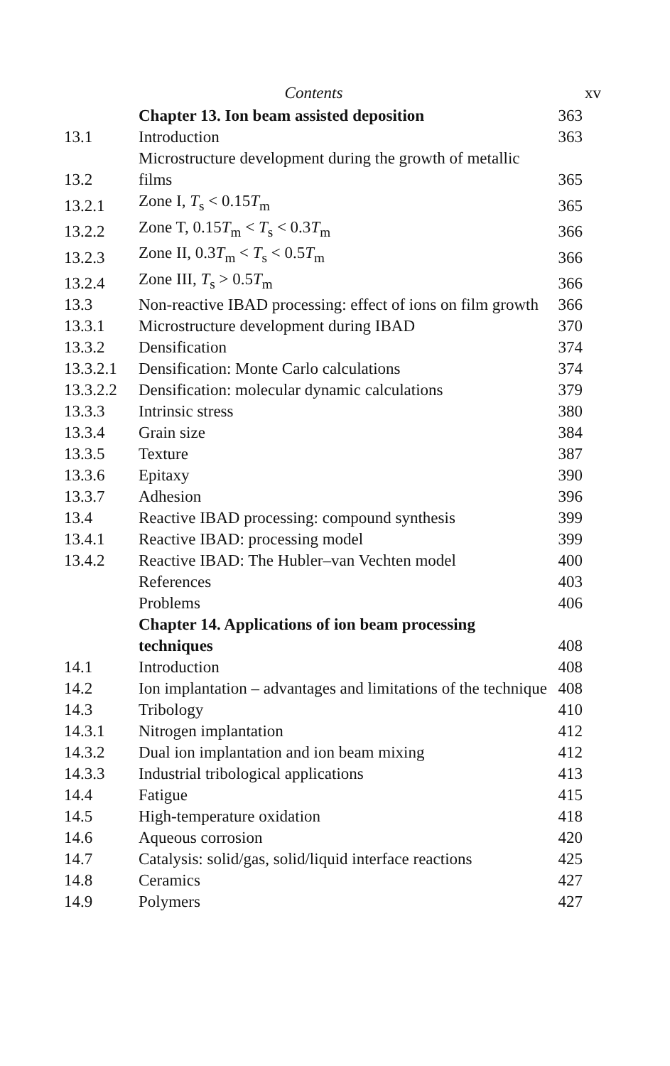Contents xv
| | Chapter 13. Ion beam assisted deposition | 363 |
| 13.1 | Introduction | 363 |
| 13.2 | Microstructure development during the growth of metallic films | 365 |
| 13.2.1 | Zone I, T<sub>s</sub> < 0.15 T<sub>m</sub> | 365 |
| 13.2.2 | Zone T, 0.15 T<sub>m</sub> < T<sub>s</sub> < 0.3 T<sub>m</sub> | 366 |
| 13.2.3 | Zone II, 0.3 T<sub>m</sub> < T<sub>s</sub> < 0.5 T<sub>m</sub> | 366 |
| 13.2.4 | Zone III, T<sub>s</sub> > 0.5 T<sub>m</sub> | 366 |
| 13.3 | Non-reactive IBAD processing: effect of ions on film growth | 366 |
| 13.3.1 | Microstructure development during IBAD | 370 |
| 13.3.2 | Densification | 374 |
| 13.3.2.1 | Densification: Monte Carlo calculations | 374 |
| 13.3.2.2 | Densification: molecular dynamic calculations | 379 |
| 13.3.3 | Intrinsic stress | 380 |
| 13.3.4 | Grain size | 384 |
| 13.3.5 | Texture | 387 |
| 13.3.6 | Epitaxy | 390 |
| 13.3.7 | Adhesion | 396 |
| 13.4 | Reactive IBAD processing: compound synthesis | 399 |
| 13.4.1 | Reactive IBAD: processing model | 399 |
| 13.4.2 | Reactive IBAD: The Hubler–van Vechten model | 400 |
| | References | 403 |
| | Problems | 406 |
| | Chapter 14. Applications of ion beam processing techniques | 408 |
| 14.1 | Introduction | 408 |
| 14.2 | Ion implantation – advantages and limitations of the technique | 408 |
| 14.3 | Tribology | 410 |
| 14.3.1 | Nitrogen implantation | 412 |
| 14.3.2 | Dual ion implantation and ion beam mixing | 412 |
| 14.3.3 | Industrial tribological applications | 413 |
| 14.4 | Fatigue | 415 |
| 14.5 | High-temperature oxidation | 418 |
| 14.6 | Aqueous corrosion | 420 |
| 14.7 | Catalysis: solid/gas, solid/liquid interface reactions | 425 |
| 14.8 | Ceramics | 427 |
| 14.9 | Polymers | 427 |